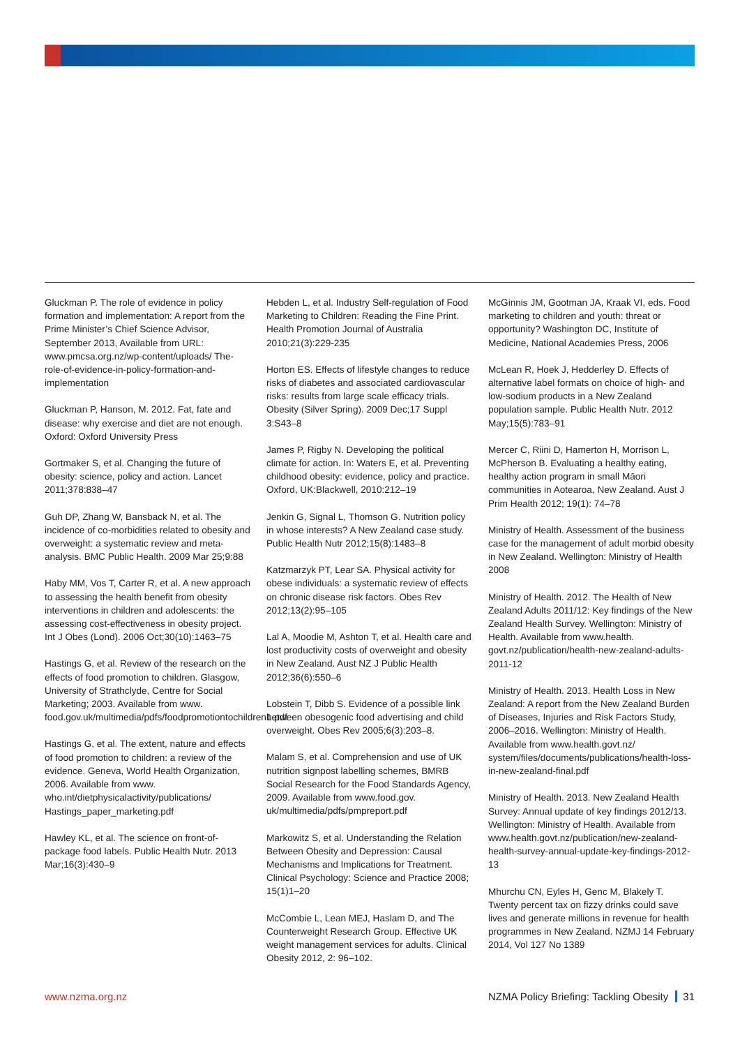Gluckman P. The role of evidence in policy formation and implementation: A report from the Prime Minister’s Chief Science Advisor, September 2013, Available from URL: www.pmcsa.org.nz/wp-content/uploads/ The-role-of-evidence-in-policy-formation-and-implementation
Gluckman P, Hanson, M. 2012. Fat, fate and disease: why exercise and diet are not enough. Oxford: Oxford University Press
Gortmaker S, et al. Changing the future of obesity: science, policy and action. Lancet 2011;378:838–47
Guh DP, Zhang W, Bansback N, et al. The incidence of co-morbidities related to obesity and overweight: a systematic review and meta-analysis. BMC Public Health. 2009 Mar 25;9:88
Haby MM, Vos T, Carter R, et al. A new approach to assessing the health benefit from obesity interventions in children and adolescents: the assessing cost-effectiveness in obesity project. Int J Obes (Lond). 2006 Oct;30(10):1463–75
Hastings G, et al. Review of the research on the effects of food promotion to children. Glasgow, University of Strathclyde, Centre for Social Marketing; 2003. Available from www. food.gov.uk/multimedia/pdfs/foodpromotiontochildren1.pdf
Hastings G, et al. The extent, nature and effects of food promotion to children: a review of the evidence. Geneva, World Health Organization, 2006. Available from www. who.int/dietphysicalactivity/publications/ Hastings_paper_marketing.pdf
Hawley KL, et al. The science on front-of-package food labels. Public Health Nutr. 2013 Mar;16(3):430–9
Hebden L, et al. Industry Self-regulation of Food Marketing to Children: Reading the Fine Print. Health Promotion Journal of Australia 2010;21(3):229-235
Horton ES. Effects of lifestyle changes to reduce risks of diabetes and associated cardiovascular risks: results from large scale efficacy trials. Obesity (Silver Spring). 2009 Dec;17 Suppl 3:S43–8
James P, Rigby N. Developing the political climate for action. In: Waters E, et al. Preventing childhood obesity: evidence, policy and practice. Oxford, UK:Blackwell, 2010:212–19
Jenkin G, Signal L, Thomson G. Nutrition policy in whose interests? A New Zealand case study. Public Health Nutr 2012;15(8):1483–8
Katzmarzyk PT, Lear SA. Physical activity for obese individuals: a systematic review of effects on chronic disease risk factors. Obes Rev 2012;13(2):95–105
Lal A, Moodie M, Ashton T, et al. Health care and lost productivity costs of overweight and obesity in New Zealand. Aust NZ J Public Health 2012;36(6):550–6
Lobstein T, Dibb S. Evidence of a possible link between obesogenic food advertising and child overweight. Obes Rev 2005;6(3):203–8.
Malam S, et al. Comprehension and use of UK nutrition signpost labelling schemes, BMRB Social Research for the Food Standards Agency, 2009. Available from www.food.gov. uk/multimedia/pdfs/pmpreport.pdf
Markowitz S, et al. Understanding the Relation Between Obesity and Depression: Causal Mechanisms and Implications for Treatment. Clinical Psychology: Science and Practice 2008; 15(1)1–20
McCombie L, Lean MEJ, Haslam D, and The Counterweight Research Group. Effective UK weight management services for adults. Clinical Obesity 2012, 2: 96–102.
McGinnis JM, Gootman JA, Kraak VI, eds. Food marketing to children and youth: threat or opportunity? Washington DC, Institute of Medicine, National Academies Press, 2006
McLean R, Hoek J, Hedderley D. Effects of alternative label formats on choice of high- and low-sodium products in a New Zealand population sample. Public Health Nutr. 2012 May;15(5):783–91
Mercer C, Riini D, Hamerton H, Morrison L, McPherson B. Evaluating a healthy eating, healthy action program in small Māori communities in Aotearoa, New Zealand. Aust J Prim Health 2012; 19(1): 74–78
Ministry of Health. Assessment of the business case for the management of adult morbid obesity in New Zealand. Wellington: Ministry of Health 2008
Ministry of Health. 2012. The Health of New Zealand Adults 2011/12: Key findings of the New Zealand Health Survey. Wellington: Ministry of Health. Available from www.health. govt.nz/publication/health-new-zealand-adults-2011-12
Ministry of Health. 2013. Health Loss in New Zealand: A report from the New Zealand Burden of Diseases, Injuries and Risk Factors Study, 2006–2016. Wellington: Ministry of Health. Available from www.health.govt.nz/ system/files/documents/publications/health-loss-in-new-zealand-final.pdf
Ministry of Health. 2013. New Zealand Health Survey: Annual update of key findings 2012/13. Wellington: Ministry of Health. Available from www.health.govt.nz/publication/new-zealand-health-survey-annual-update-key-findings-2012-13
Mhurchu CN, Eyles H, Genc M, Blakely T. Twenty percent tax on fizzy drinks could save lives and generate millions in revenue for health programmes in New Zealand. NZMJ 14 February 2014, Vol 127 No 1389
www.nzma.org.nz NZMA Policy Briefing: Tackling Obesity 31